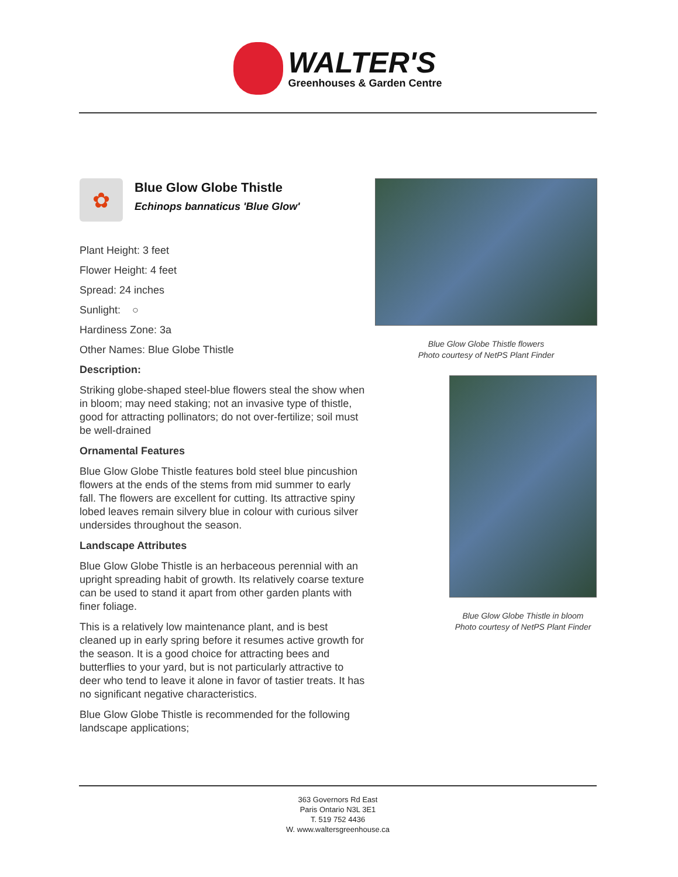WALTER'S
Greenhouses & Garden Centre
✿
Blue Glow Globe Thistle
Echinops bannaticus 'Blue Glow'
Plant Height: 3 feet
Flower Height: 4 feet
Spread: 24 inches
Sunlight: ○
Hardiness Zone: 3a
Other Names: Blue Globe Thistle
Description:
Striking globe-shaped steel-blue flowers steal the show when in bloom; may need staking; not an invasive type of thistle, good for attracting pollinators; do not over-fertilize; soil must be well-drained
Ornamental Features
Blue Glow Globe Thistle features bold steel blue pincushion flowers at the ends of the stems from mid summer to early fall. The flowers are excellent for cutting. Its attractive spiny lobed leaves remain silvery blue in colour with curious silver undersides throughout the season.
Landscape Attributes
Blue Glow Globe Thistle is an herbaceous perennial with an upright spreading habit of growth. Its relatively coarse texture can be used to stand it apart from other garden plants with finer foliage.
This is a relatively low maintenance plant, and is best cleaned up in early spring before it resumes active growth for the season. It is a good choice for attracting bees and butterflies to your yard, but is not particularly attractive to deer who tend to leave it alone in favor of tastier treats. It has no significant negative characteristics.
Blue Glow Globe Thistle is recommended for the following landscape applications;
Blue Glow Globe Thistle flowers
Photo courtesy of NetPS Plant Finder
Blue Glow Globe Thistle in bloom
Photo courtesy of NetPS Plant Finder
363 Governors Rd East
Paris Ontario N3L 3E1
T. 519 752 4436
W. www.waltersgreenhouse.ca